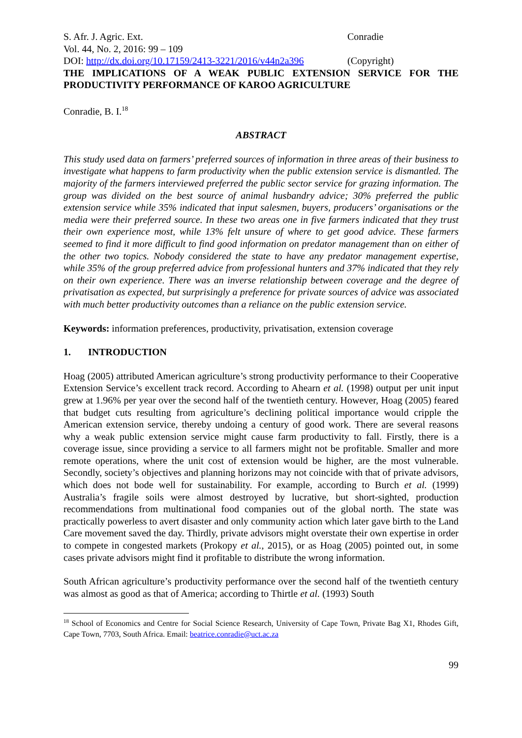S. Afr. J. Agric. Ext. Conradie
Vol. 44, No. 2, 2016: 99 – 109
DOI: http://dx.doi.org/10.17159/2413-3221/2016/v44n2a396
(Copyright)
THE IMPLICATIONS OF A WEAK PUBLIC EXTENSION SERVICE FOR THE PRODUCTIVITY PERFORMANCE OF KAROO AGRICULTURE
Conradie, B. I.<sup>18</sup>
ABSTRACT
This study used data on farmers’ preferred sources of information in three areas of their business to investigate what happens to farm productivity when the public extension service is dismantled. The majority of the farmers interviewed preferred the public sector service for grazing information. The group was divided on the best source of animal husbandry advice; 30% preferred the public extension service while 35% indicated that input salesmen, buyers, producers’ organisations or the media were their preferred source. In these two areas one in five farmers indicated that they trust their own experience most, while 13% felt unsure of where to get good advice. These farmers seemed to find it more difficult to find good information on predator management than on either of the other two topics. Nobody considered the state to have any predator management expertise, while 35% of the group preferred advice from professional hunters and 37% indicated that they rely on their own experience. There was an inverse relationship between coverage and the degree of privatisation as expected, but surprisingly a preference for private sources of advice was associated with much better productivity outcomes than a reliance on the public extension service.
Keywords: information preferences, productivity, privatisation, extension coverage
1. INTRODUCTION
Hoag (2005) attributed American agriculture’s strong productivity performance to their Cooperative Extension Service’s excellent track record. According to Ahearn et al. (1998) output per unit input grew at 1.96% per year over the second half of the twentieth century. However, Hoag (2005) feared that budget cuts resulting from agriculture’s declining political importance would cripple the American extension service, thereby undoing a century of good work. There are several reasons why a weak public extension service might cause farm productivity to fall. Firstly, there is a coverage issue, since providing a service to all farmers might not be profitable. Smaller and more remote operations, where the unit cost of extension would be higher, are the most vulnerable. Secondly, society’s objectives and planning horizons may not coincide with that of private advisors, which does not bode well for sustainability. For example, according to Burch et al. (1999) Australia’s fragile soils were almost destroyed by lucrative, but short-sighted, production recommendations from multinational food companies out of the global north. The state was practically powerless to avert disaster and only community action which later gave birth to the Land Care movement saved the day. Thirdly, private advisors might overstate their own expertise in order to compete in congested markets (Prokopy et al., 2015), or as Hoag (2005) pointed out, in some cases private advisors might find it profitable to distribute the wrong information.
South African agriculture’s productivity performance over the second half of the twentieth century was almost as good as that of America; according to Thirtle et al. (1993) South
<sup>18</sup> School of Economics and Centre for Social Science Research, University of Cape Town, Private Bag X1, Rhodes Gift, Cape Town, 7703, South Africa. Email: beatrice.conradie@uct.ac.za
99